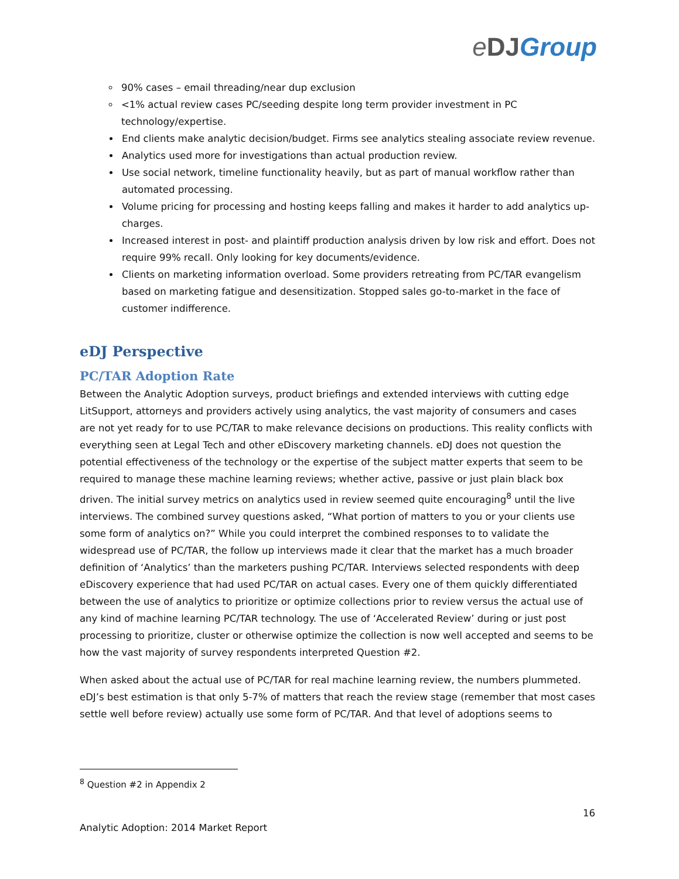eDJ Group
90% cases – email threading/near dup exclusion
<1% actual review cases PC/seeding despite long term provider investment in PC technology/expertise.
End clients make analytic decision/budget. Firms see analytics stealing associate review revenue.
Analytics used more for investigations than actual production review.
Use social network, timeline functionality heavily, but as part of manual workflow rather than automated processing.
Volume pricing for processing and hosting keeps falling and makes it harder to add analytics up-charges.
Increased interest in post- and plaintiff production analysis driven by low risk and effort. Does not require 99% recall. Only looking for key documents/evidence.
Clients on marketing information overload. Some providers retreating from PC/TAR evangelism based on marketing fatigue and desensitization. Stopped sales go-to-market in the face of customer indifference.
eDJ Perspective
PC/TAR Adoption Rate
Between the Analytic Adoption surveys, product briefings and extended interviews with cutting edge LitSupport, attorneys and providers actively using analytics, the vast majority of consumers and cases are not yet ready for to use PC/TAR to make relevance decisions on productions. This reality conflicts with everything seen at Legal Tech and other eDiscovery marketing channels. eDJ does not question the potential effectiveness of the technology or the expertise of the subject matter experts that seem to be required to manage these machine learning reviews; whether active, passive or just plain black box driven. The initial survey metrics on analytics used in review seemed quite encouraging<sup>8</sup> until the live interviews. The combined survey questions asked, “What portion of matters to you or your clients use some form of analytics on?” While you could interpret the combined responses to to validate the widespread use of PC/TAR, the follow up interviews made it clear that the market has a much broader definition of ‘Analytics’ than the marketers pushing PC/TAR. Interviews selected respondents with deep eDiscovery experience that had used PC/TAR on actual cases. Every one of them quickly differentiated between the use of analytics to prioritize or optimize collections prior to review versus the actual use of any kind of machine learning PC/TAR technology. The use of ‘Accelerated Review’ during or just post processing to prioritize, cluster or otherwise optimize the collection is now well accepted and seems to be how the vast majority of survey respondents interpreted Question #2.
When asked about the actual use of PC/TAR for real machine learning review, the numbers plummeted. eDJ’s best estimation is that only 5-7% of matters that reach the review stage (remember that most cases settle well before review) actually use some form of PC/TAR. And that level of adoptions seems to
<sup>8</sup> Question #2 in Appendix 2
16
Analytic Adoption: 2014 Market Report